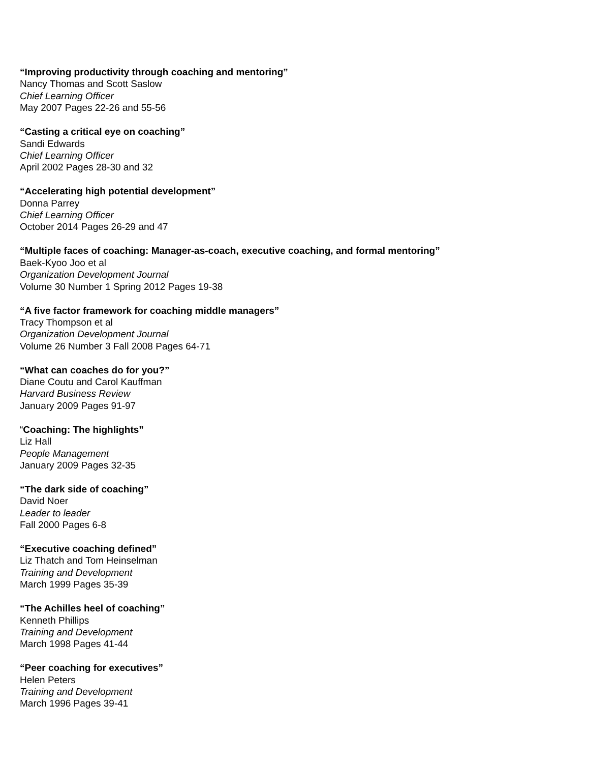“Improving productivity through coaching and mentoring”
Nancy Thomas and Scott Saslow
Chief Learning Officer
May 2007 Pages 22-26 and 55-56
“Casting a critical eye on coaching”
Sandi Edwards
Chief Learning Officer
April 2002 Pages 28-30 and 32
“Accelerating high potential development”
Donna Parrey
Chief Learning Officer
October 2014 Pages 26-29 and 47
“Multiple faces of coaching: Manager-as-coach, executive coaching, and formal mentoring”
Baek-Kyoo Joo et al
Organization Development Journal
Volume 30 Number 1 Spring 2012 Pages 19-38
“A five factor framework for coaching middle managers”
Tracy Thompson et al
Organization Development Journal
Volume 26 Number 3 Fall 2008 Pages 64-71
“What can coaches do for you?”
Diane Coutu and Carol Kauffman
Harvard Business Review
January 2009 Pages 91-97
“Coaching: The highlights”
Liz Hall
People Management
January 2009 Pages 32-35
“The dark side of coaching”
David Noer
Leader to leader
Fall 2000 Pages 6-8
“Executive coaching defined”
Liz Thatch and Tom Heinselman
Training and Development
March 1999 Pages 35-39
“The Achilles heel of coaching”
Kenneth Phillips
Training and Development
March 1998 Pages 41-44
“Peer coaching for executives”
Helen Peters
Training and Development
March 1996 Pages 39-41